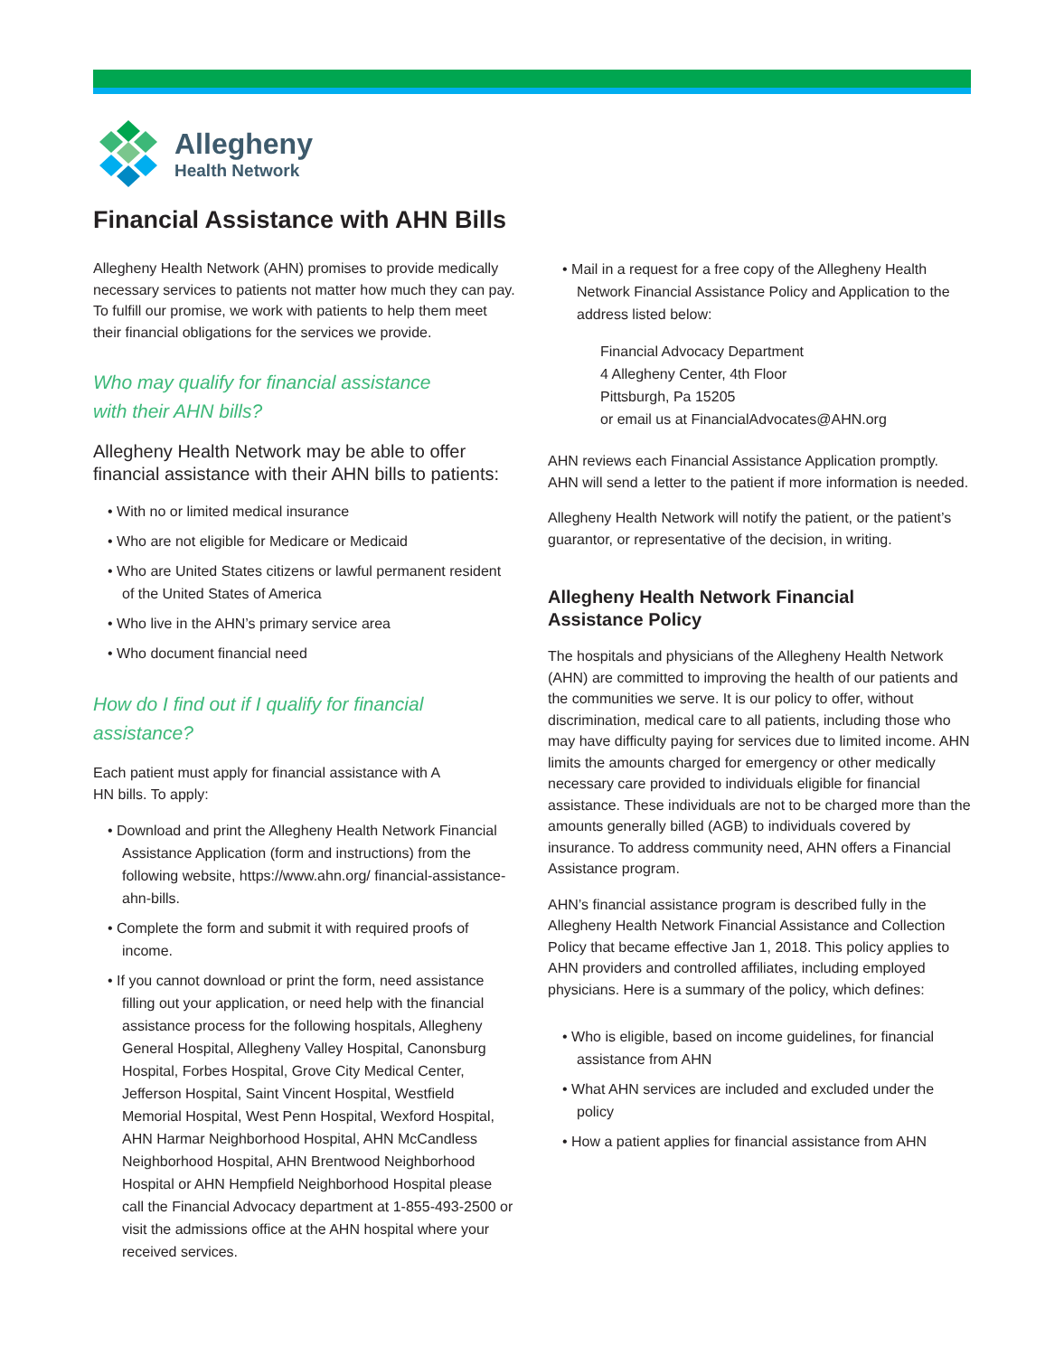Allegheny
Health Network
Financial Assistance with AHN Bills
Allegheny Health Network (AHN) promises to provide medically necessary services to patients not matter how much they can pay. To fulfill our promise, we work with patients to help them meet their financial obligations for the services we provide.
Who may qualify for financial assistance
with their AHN bills?
Allegheny Health Network may be able to offer financial assistance with their AHN bills to patients:
• With no or limited medical insurance
• Who are not eligible for Medicare or Medicaid
• Who are United States citizens or lawful permanent resident of the United States of America
• Who live in the AHN’s primary service area
• Who document financial need
How do I find out if I qualify for financial assistance?
Each patient must apply for financial assistance with A
HN bills. To apply:
• Download and print the Allegheny Health Network Financial Assistance Application (form and instructions) from the following website, https://www.ahn.org/ financial-assistance-ahn-bills.
• Complete the form and submit it with required proofs of income.
• If you cannot download or print the form, need assistance filling out your application, or need help with the financial assistance process for the following hospitals, Allegheny General Hospital, Allegheny Valley Hospital, Canonsburg Hospital, Forbes Hospital, Grove City Medical Center, Jefferson Hospital, Saint Vincent Hospital, Westfield Memorial Hospital, West Penn Hospital, Wexford Hospital, AHN Harmar Neighborhood Hospital, AHN McCandless Neighborhood Hospital, AHN Brentwood Neighborhood Hospital or AHN Hempfield Neighborhood Hospital please call the Financial Advocacy department at 1-855-493-2500 or visit the admissions office at the AHN hospital where your received services.
• Mail in a request for a free copy of the Allegheny Health Network Financial Assistance Policy and Application to the address listed below:
Financial Advocacy Department
4 Allegheny Center, 4th Floor
Pittsburgh, Pa 15205
or email us at FinancialAdvocates@AHN.org
AHN reviews each Financial Assistance Application promptly. AHN will send a letter to the patient if more information is needed.
Allegheny Health Network will notify the patient, or the patient’s guarantor, or representative of the decision, in writing.
Allegheny Health Network Financial
Assistance Policy
The hospitals and physicians of the Allegheny Health Network (AHN) are committed to improving the health of our patients and the communities we serve. It is our policy to offer, without discrimination, medical care to all patients, including those who may have difficulty paying for services due to limited income. AHN limits the amounts charged for emergency or other medically necessary care provided to individuals eligible for financial assistance. These individuals are not to be charged more than the amounts generally billed (AGB) to individuals covered by insurance. To address community need, AHN offers a Financial Assistance program.
AHN’s financial assistance program is described fully in the Allegheny Health Network Financial Assistance and Collection Policy that became effective Jan 1, 2018. This policy applies to AHN providers and controlled affiliates, including employed physicians. Here is a summary of the policy, which defines:
• Who is eligible, based on income guidelines, for financial assistance from AHN
• What AHN services are included and excluded under the policy
• How a patient applies for financial assistance from AHN